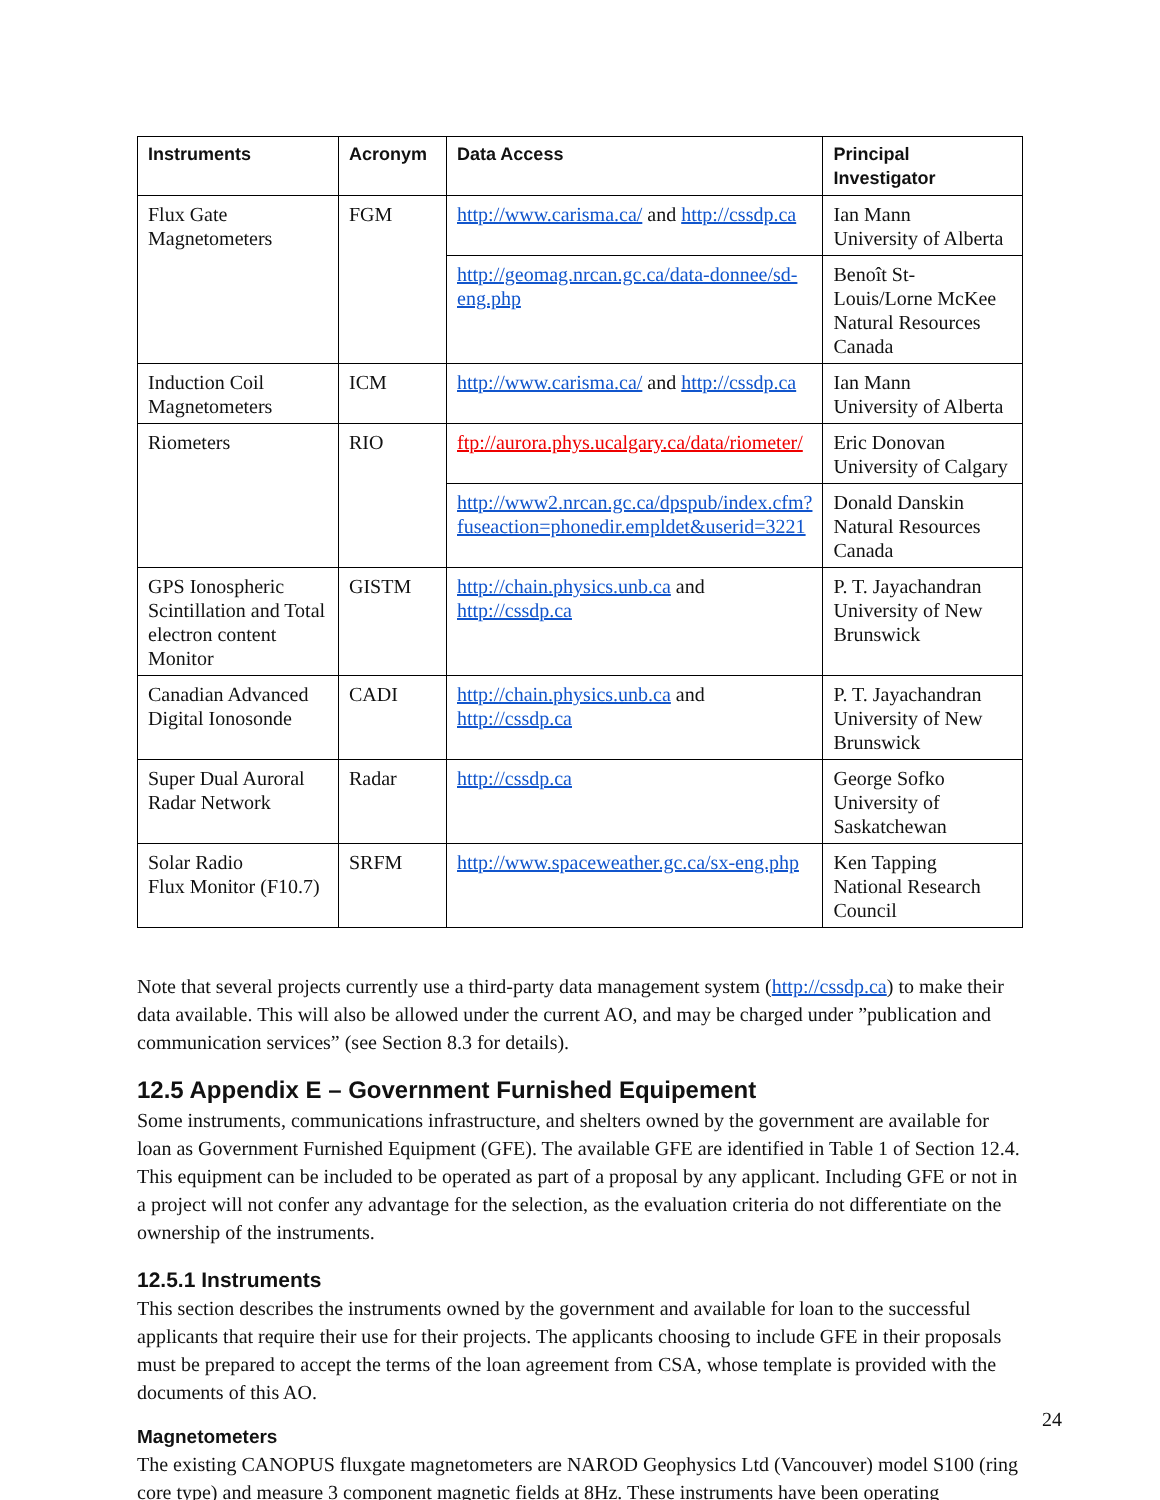| Instruments | Acronym | Data Access | Principal Investigator |
| --- | --- | --- | --- |
| Flux Gate Magnetometers | FGM | http://www.carisma.ca/ and http://cssdp.ca | Ian Mann University of Alberta |
| | | http://geomag.nrcan.gc.ca/data-donnee/sd-eng.php | Benoît St-Louis/Lorne McKee Natural Resources Canada |
| Induction Coil Magnetometers | ICM | http://www.carisma.ca/ and http://cssdp.ca | Ian Mann University of Alberta |
| Riometers | RIO | ftp://aurora.phys.ucalgary.ca/data/riometer/ | Eric Donovan University of Calgary |
| | | http://www2.nrcan.gc.ca/dpspub/index.cfm?fuseaction=phonedir.empldet&userid=3221 | Donald Danskin Natural Resources Canada |
| GPS Ionospheric Scintillation and Total electron content Monitor | GISTM | http://chain.physics.unb.ca and http://cssdp.ca | P. T. Jayachandran University of New Brunswick |
| Canadian Advanced Digital Ionosonde | CADI | http://chain.physics.unb.ca and http://cssdp.ca | P. T. Jayachandran University of New Brunswick |
| Super Dual Auroral Radar Network | Radar | http://cssdp.ca | George Sofko University of Saskatchewan |
| Solar Radio Flux Monitor (F10.7) | SRFM | http://www.spaceweather.gc.ca/sx-eng.php | Ken Tapping National Research Council |
Note that several projects currently use a third-party data management system (http://cssdp.ca) to make their data available. This will also be allowed under the current AO, and may be charged under ”publication and communication services” (see Section 8.3 for details).
12.5 Appendix E – Government Furnished Equipement
Some instruments, communications infrastructure, and shelters owned by the government are available for loan as Government Furnished Equipment (GFE). The available GFE are identified in Table 1 of Section 12.4. This equipment can be included to be operated as part of a proposal by any applicant. Including GFE or not in a project will not confer any advantage for the selection, as the evaluation criteria do not differentiate on the ownership of the instruments.
12.5.1 Instruments
This section describes the instruments owned by the government and available for loan to the successful applicants that require their use for their projects. The applicants choosing to include GFE in their proposals must be prepared to accept the terms of the loan agreement from CSA, whose template is provided with the documents of this AO.
Magnetometers
The existing CANOPUS fluxgate magnetometers are NAROD Geophysics Ltd (Vancouver) model S100 (ring core type) and measure 3 component magnetic fields at 8Hz. These instruments have been operating
24